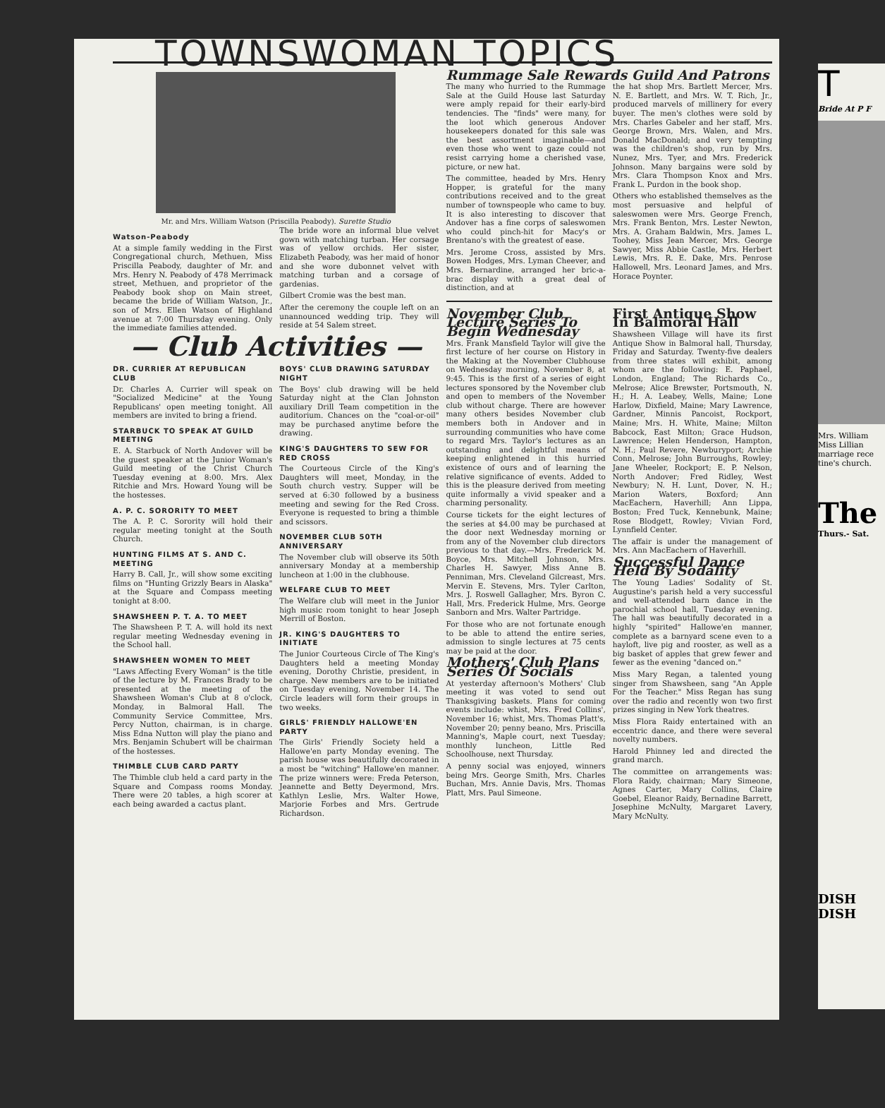T
Bride At P F
Mrs. William Miss Lillian marriage rece tine's church.
The
Thurs.- Sat.
DISH
DISH
TOWNSWOMAN TOPICS
Mr. and Mrs. William Watson (Priscilla Peabody). Surette Studio
Watson-Peabody
At a simple family wedding in the First Congregational church, Methuen, Miss Priscilla Peabody, daughter of Mr. and Mrs. Henry N. Peabody of 478 Merrimack street, Methuen, and proprietor of the Peabody book shop on Main street, became the bride of William Watson, Jr., son of Mrs. Ellen Watson of Highland avenue at 7:00 Thursday evening. Only the immediate families attended.
The bride wore an informal blue velvet gown with matching turban. Her corsage was of yellow orchids. Her sister, Elizabeth Peabody, was her maid of honor and she wore dubonnet velvet with matching turban and a corsage of gardenias.
Gilbert Cromie was the best man.
After the ceremony the couple left on an unannounced wedding trip. They will reside at 54 Salem street.
— Club Activities —
DR. CURRIER AT REPUBLICAN CLUB
Dr. Charles A. Currier will speak on "Socialized Medicine" at the Young Republicans' open meeting tonight. All members are invited to bring a friend.
STARBUCK TO SPEAK AT GUILD MEETING
E. A. Starbuck of North Andover will be the guest speaker at the Junior Woman's Guild meeting of the Christ Church Tuesday evening at 8:00. Mrs. Alex Ritchie and Mrs. Howard Young will be the hostesses.
A. P. C. SORORITY TO MEET
The A. P. C. Sorority will hold their regular meeting tonight at the South Church.
HUNTING FILMS AT S. AND C. MEETING
Harry B. Call, Jr., will show some exciting films on "Hunting Grizzly Bears in Alaska" at the Square and Compass meeting tonight at 8:00.
SHAWSHEEN P. T. A. TO MEET
The Shawsheen P. T. A. will hold its next regular meeting Wednesday evening in the School hall.
SHAWSHEEN WOMEN TO MEET
"Laws Affecting Every Woman" is the title of the lecture by M. Frances Brady to be presented at the meeting of the Shawsheen Woman's Club at 8 o'clock, Monday, in Balmoral Hall. The Community Service Committee, Mrs. Percy Nutton, chairman, is in charge. Miss Edna Nutton will play the piano and Mrs. Benjamin Schubert will be chairman of the hostesses.
THIMBLE CLUB CARD PARTY
The Thimble club held a card party in the Square and Compass rooms Monday. There were 20 tables, a high scorer at each being awarded a cactus plant.
BOYS' CLUB DRAWING SATURDAY NIGHT
The Boys' club drawing will be held Saturday night at the Clan Johnston auxiliary Drill Team competition in the auditorium. Chances on the "coal-or-oil" may be purchased anytime before the drawing.
KING'S DAUGHTERS TO SEW FOR RED CROSS
The Courteous Circle of the King's Daughters will meet, Monday, in the South church vestry. Supper will be served at 6:30 followed by a business meeting and sewing for the Red Cross. Everyone is requested to bring a thimble and scissors.
NOVEMBER CLUB 50TH ANNIVERSARY
The November club will observe its 50th anniversary Monday at a membership luncheon at 1:00 in the clubhouse.
WELFARE CLUB TO MEET
The Welfare club will meet in the Junior high music room tonight to hear Joseph Merrill of Boston.
JR. KING'S DAUGHTERS TO INITIATE
The Junior Courteous Circle of The King's Daughters held a meeting Monday evening, Dorothy Christie, president, in charge. New members are to be initiated on Tuesday evening, November 14. The Circle leaders will form their groups in two weeks.
GIRLS' FRIENDLY HALLOWE'EN PARTY
The Girls' Friendly Society held a Hallowe'en party Monday evening. The parish house was beautifully decorated in a most be "witching" Hallowe'en manner. The prize winners were: Freda Peterson, Jeannette and Betty Deyermond, Mrs. Kathlyn Leslie, Mrs. Walter Howe, Marjorie Forbes and Mrs. Gertrude Richardson.
Rummage Sale Rewards Guild And Patrons
The many who hurried to the Rummage Sale at the Guild House last Saturday were amply repaid for their early-bird tendencies. The "finds" were many, for the loot which generous Andover housekeepers donated for this sale was the best assortment imaginable—and even those who went to gaze could not resist carrying home a cherished vase, picture, or new hat.
The committee, headed by Mrs. Henry Hopper, is grateful for the many contributions received and to the great number of townspeople who came to buy. It is also interesting to discover that Andover has a fine corps of saleswomen who could pinch-hit for Macy's or Brentano's with the greatest of ease.
Mrs. Jerome Cross, assisted by Mrs. Bowen Hodges, Mrs. Lyman Cheever, and Mrs. Bernardine, arranged her bric-a-brac display with a great deal of distinction, and at
the hat shop Mrs. Bartlett Mercer, Mrs. N. E. Bartlett, and Mrs. W. T. Rich, Jr., produced marvels of millinery for every buyer. The men's clothes were sold by Mrs. Charles Gabeler and her staff, Mrs. George Brown, Mrs. Walen, and Mrs. Donald MacDonald; and very tempting was the children's shop, run by Mrs. Nunez, Mrs. Tyer, and Mrs. Frederick Johnson. Many bargains were sold by Mrs. Clara Thompson Knox and Mrs. Frank L. Purdon in the book shop.
Others who established themselves as the most persuasive and helpful of saleswomen were Mrs. George French, Mrs. Frank Benton, Mrs. Lester Newton, Mrs. A. Graham Baldwin, Mrs. James L. Toohey, Miss Jean Mercer, Mrs. George Sawyer, Miss Abbie Castle, Mrs. Herbert Lewis, Mrs. R. E. Dake, Mrs. Penrose Hallowell, Mrs. Leonard James, and Mrs. Horace Poynter.
November Club Lecture Series To Begin Wednesday
Mrs. Frank Mansfield Taylor will give the first lecture of her course on History in the Making at the November Clubhouse on Wednesday morning, November 8, at 9:45. This is the first of a series of eight lectures sponsored by the November club and open to members of the November club without charge. There are however many others besides November club members both in Andover and in surrounding communities who have come to regard Mrs. Taylor's lectures as an outstanding and delightful means of keeping enlightened in this hurried existence of ours and of learning the relative significance of events. Added to this is the pleasure derived from meeting quite informally a vivid speaker and a charming personality.
Course tickets for the eight lectures of the series at $4.00 may be purchased at the door next Wednesday morning or from any of the November club directors previous to that day.—Mrs. Frederick M. Boyce, Mrs. Mitchell Johnson, Mrs. Charles H. Sawyer, Miss Anne B. Penniman, Mrs. Cleveland Gilcreast, Mrs. Mervin E. Stevens, Mrs. Tyler Carlton, Mrs. J. Roswell Gallagher, Mrs. Byron C. Hall, Mrs. Frederick Hulme, Mrs. George Sanborn and Mrs. Walter Partridge.
For those who are not fortunate enough to be able to attend the entire series, admission to single lectures at 75 cents may be paid at the door.
Mothers' Club Plans Series Of Socials
At yesterday afternoon's Mothers' Club meeting it was voted to send out Thanksgiving baskets. Plans for coming events include: whist, Mrs. Fred Collins', November 16; whist, Mrs. Thomas Platt's, November 20; penny beano, Mrs. Priscilla Manning's, Maple court, next Tuesday; monthly luncheon, Little Red Schoolhouse, next Thursday.
A penny social was enjoyed, winners being Mrs. George Smith, Mrs. Charles Buchan, Mrs. Annie Davis, Mrs. Thomas Platt, Mrs. Paul Simeone.
First Antique Show In Balmoral Hall
Shawsheen Village will have its first Antique Show in Balmoral hall, Thursday, Friday and Saturday. Twenty-five dealers from three states will exhibit, among whom are the following: E. Paphael, London, England; The Richards Co., Melrose; Alice Brewster, Portsmouth, N. H.; H. A. Leabey, Wells, Maine; Lone Harlow, Dixfield, Maine; Mary Lawrence, Gardner, Minnis Pancoist, Rockport, Maine; Mrs. H. White, Maine; Milton Babcock, East Milton; Grace Hudson, Lawrence; Helen Henderson, Hampton, N. H.; Paul Revere, Newburyport; Archie Conn, Melrose; John Burroughs, Rowley; Jane Wheeler, Rockport; E. P. Nelson, North Andover; Fred Ridley, West Newbury; N. H. Lunt, Dover, N. H.; Marion Waters, Boxford; Ann MacEachern, Haverhill; Ann Lippa, Boston; Fred Tuck, Kennebunk, Maine; Rose Blodgett, Rowley; Vivian Ford, Lynnfield Center.
The affair is under the management of Mrs. Ann MacEachern of Haverhill.
Successful Dance Held By Sodality
The Young Ladies' Sodality of St. Augustine's parish held a very successful and well-attended barn dance in the parochial school hall, Tuesday evening. The hall was beautifully decorated in a highly "spirited" Hallowe'en manner, complete as a barnyard scene even to a hayloft, live pig and rooster, as well as a big basket of apples that grew fewer and fewer as the evening "danced on."
Miss Mary Regan, a talented young singer from Shawsheen, sang "An Apple For the Teacher." Miss Regan has sung over the radio and recently won two first prizes singing in New York theatres.
Miss Flora Raidy entertained with an eccentric dance, and there were several novelty numbers.
Harold Phinney led and directed the grand march.
The committee on arrangements was: Flora Raidy, chairman; Mary Simeone, Agnes Carter, Mary Collins, Claire Goebel, Eleanor Raidy, Bernadine Barrett, Josephine McNulty, Margaret Lavery, Mary McNulty.